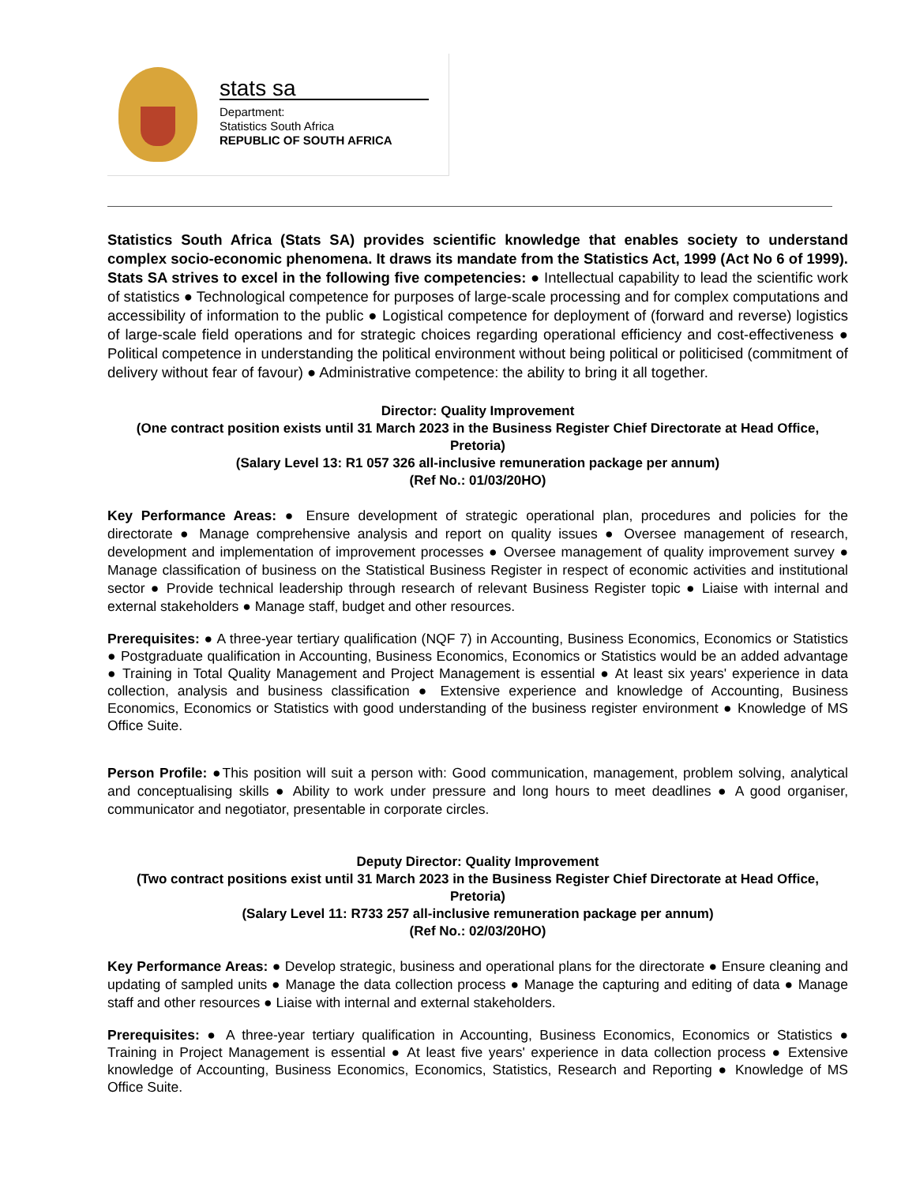stats sa
Department:
Statistics South Africa
REPUBLIC OF SOUTH AFRICA
Statistics South Africa (Stats SA) provides scientific knowledge that enables society to understand complex socio-economic phenomena. It draws its mandate from the Statistics Act, 1999 (Act No 6 of 1999). Stats SA strives to excel in the following five competencies: ● Intellectual capability to lead the scientific work of statistics ● Technological competence for purposes of large-scale processing and for complex computations and accessibility of information to the public ● Logistical competence for deployment of (forward and reverse) logistics of large-scale field operations and for strategic choices regarding operational efficiency and cost-effectiveness ● Political competence in understanding the political environment without being political or politicised (commitment of delivery without fear of favour) ● Administrative competence: the ability to bring it all together.
Director: Quality Improvement
(One contract position exists until 31 March 2023 in the Business Register Chief Directorate at Head Office, Pretoria)
(Salary Level 13: R1 057 326 all-inclusive remuneration package per annum)
(Ref No.: 01/03/20HO)
Key Performance Areas: ● Ensure development of strategic operational plan, procedures and policies for the directorate ● Manage comprehensive analysis and report on quality issues ● Oversee management of research, development and implementation of improvement processes ● Oversee management of quality improvement survey ● Manage classification of business on the Statistical Business Register in respect of economic activities and institutional sector ● Provide technical leadership through research of relevant Business Register topic ● Liaise with internal and external stakeholders ● Manage staff, budget and other resources.
Prerequisites: ● A three-year tertiary qualification (NQF 7) in Accounting, Business Economics, Economics or Statistics ● Postgraduate qualification in Accounting, Business Economics, Economics or Statistics would be an added advantage ● Training in Total Quality Management and Project Management is essential ● At least six years' experience in data collection, analysis and business classification ● Extensive experience and knowledge of Accounting, Business Economics, Economics or Statistics with good understanding of the business register environment ● Knowledge of MS Office Suite.
Person Profile: ●This position will suit a person with: Good communication, management, problem solving, analytical and conceptualising skills ● Ability to work under pressure and long hours to meet deadlines ● A good organiser, communicator and negotiator, presentable in corporate circles.
Deputy Director: Quality Improvement
(Two contract positions exist until 31 March 2023 in the Business Register Chief Directorate at Head Office, Pretoria)
(Salary Level 11: R733 257 all-inclusive remuneration package per annum)
(Ref No.: 02/03/20HO)
Key Performance Areas: ● Develop strategic, business and operational plans for the directorate ● Ensure cleaning and updating of sampled units ● Manage the data collection process ● Manage the capturing and editing of data ● Manage staff and other resources ● Liaise with internal and external stakeholders.
Prerequisites: ● A three-year tertiary qualification in Accounting, Business Economics, Economics or Statistics ● Training in Project Management is essential ● At least five years' experience in data collection process ● Extensive knowledge of Accounting, Business Economics, Economics, Statistics, Research and Reporting ● Knowledge of MS Office Suite.